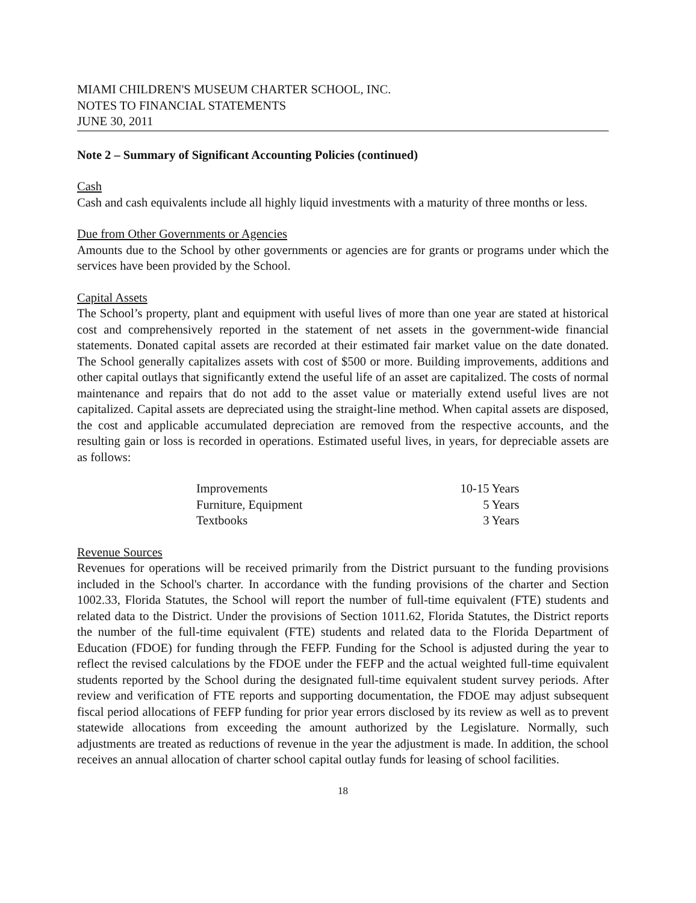MIAMI CHILDREN'S MUSEUM CHARTER SCHOOL, INC.
NOTES TO FINANCIAL STATEMENTS
JUNE 30, 2011
Note 2 – Summary of Significant Accounting Policies (continued)
Cash
Cash and cash equivalents include all highly liquid investments with a maturity of three months or less.
Due from Other Governments or Agencies
Amounts due to the School by other governments or agencies are for grants or programs under which the services have been provided by the School.
Capital Assets
The School’s property, plant and equipment with useful lives of more than one year are stated at historical cost and comprehensively reported in the statement of net assets in the government-wide financial statements. Donated capital assets are recorded at their estimated fair market value on the date donated. The School generally capitalizes assets with cost of $500 or more. Building improvements, additions and other capital outlays that significantly extend the useful life of an asset are capitalized. The costs of normal maintenance and repairs that do not add to the asset value or materially extend useful lives are not capitalized. Capital assets are depreciated using the straight-line method. When capital assets are disposed, the cost and applicable accumulated depreciation are removed from the respective accounts, and the resulting gain or loss is recorded in operations. Estimated useful lives, in years, for depreciable assets are as follows:
| Improvements | 10-15 Years |
| Furniture, Equipment | 5 Years |
| Textbooks | 3 Years |
Revenue Sources
Revenues for operations will be received primarily from the District pursuant to the funding provisions included in the School's charter. In accordance with the funding provisions of the charter and Section 1002.33, Florida Statutes, the School will report the number of full-time equivalent (FTE) students and related data to the District. Under the provisions of Section 1011.62, Florida Statutes, the District reports the number of the full-time equivalent (FTE) students and related data to the Florida Department of Education (FDOE) for funding through the FEFP. Funding for the School is adjusted during the year to reflect the revised calculations by the FDOE under the FEFP and the actual weighted full-time equivalent students reported by the School during the designated full-time equivalent student survey periods. After review and verification of FTE reports and supporting documentation, the FDOE may adjust subsequent fiscal period allocations of FEFP funding for prior year errors disclosed by its review as well as to prevent statewide allocations from exceeding the amount authorized by the Legislature. Normally, such adjustments are treated as reductions of revenue in the year the adjustment is made. In addition, the school receives an annual allocation of charter school capital outlay funds for leasing of school facilities.
18